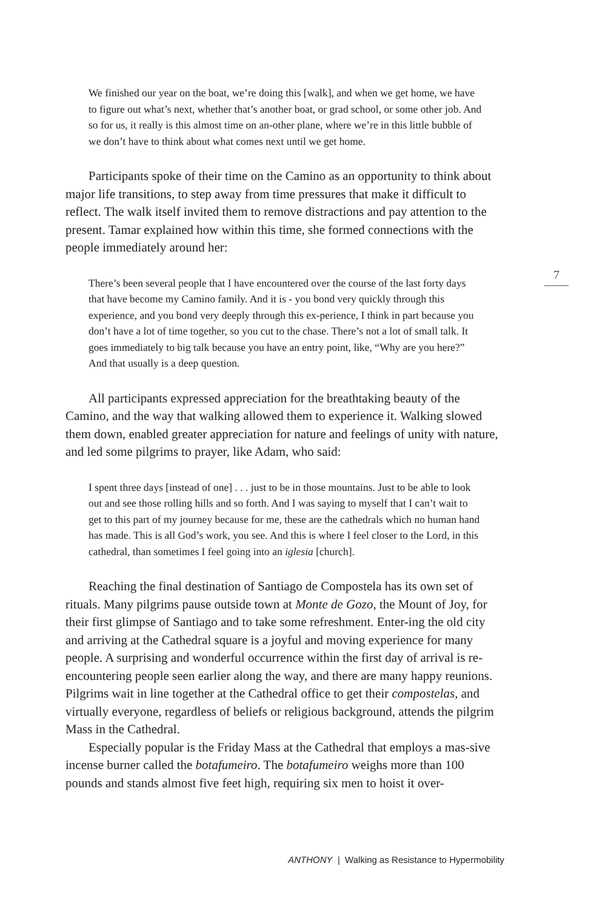7
We finished our year on the boat, we’re doing this [walk], and when we get home, we have to figure out what’s next, whether that’s another boat, or grad school, or some other job. And so for us, it really is this almost time on an-other plane, where we’re in this little bubble of we don’t have to think about what comes next until we get home.
Participants spoke of their time on the Camino as an opportunity to think about major life transitions, to step away from time pressures that make it difficult to reflect. The walk itself invited them to remove distractions and pay attention to the present. Tamar explained how within this time, she formed connections with the people immediately around her:
There’s been several people that I have encountered over the course of the last forty days that have become my Camino family. And it is - you bond very quickly through this experience, and you bond very deeply through this ex-perience, I think in part because you don’t have a lot of time together, so you cut to the chase. There’s not a lot of small talk. It goes immediately to big talk because you have an entry point, like, “Why are you here?” And that usually is a deep question.
All participants expressed appreciation for the breathtaking beauty of the Camino, and the way that walking allowed them to experience it. Walking slowed them down, enabled greater appreciation for nature and feelings of unity with nature, and led some pilgrims to prayer, like Adam, who said:
I spent three days [instead of one] . . . just to be in those mountains. Just to be able to look out and see those rolling hills and so forth. And I was saying to myself that I can’t wait to get to this part of my journey because for me, these are the cathedrals which no human hand has made. This is all God’s work, you see. And this is where I feel closer to the Lord, in this cathedral, than sometimes I feel going into an iglesia [church].
Reaching the final destination of Santiago de Compostela has its own set of rituals. Many pilgrims pause outside town at Monte de Gozo, the Mount of Joy, for their first glimpse of Santiago and to take some refreshment. Enter-ing the old city and arriving at the Cathedral square is a joyful and moving experience for many people. A surprising and wonderful occurrence within the first day of arrival is re-encountering people seen earlier along the way, and there are many happy reunions. Pilgrims wait in line together at the Cathedral office to get their compostelas, and virtually everyone, regardless of beliefs or religious background, attends the pilgrim Mass in the Cathedral.
Especially popular is the Friday Mass at the Cathedral that employs a mas-sive incense burner called the botafumeiro. The botafumeiro weighs more than 100 pounds and stands almost five feet high, requiring six men to hoist it over-
ANTHONY | Walking as Resistance to Hypermobility